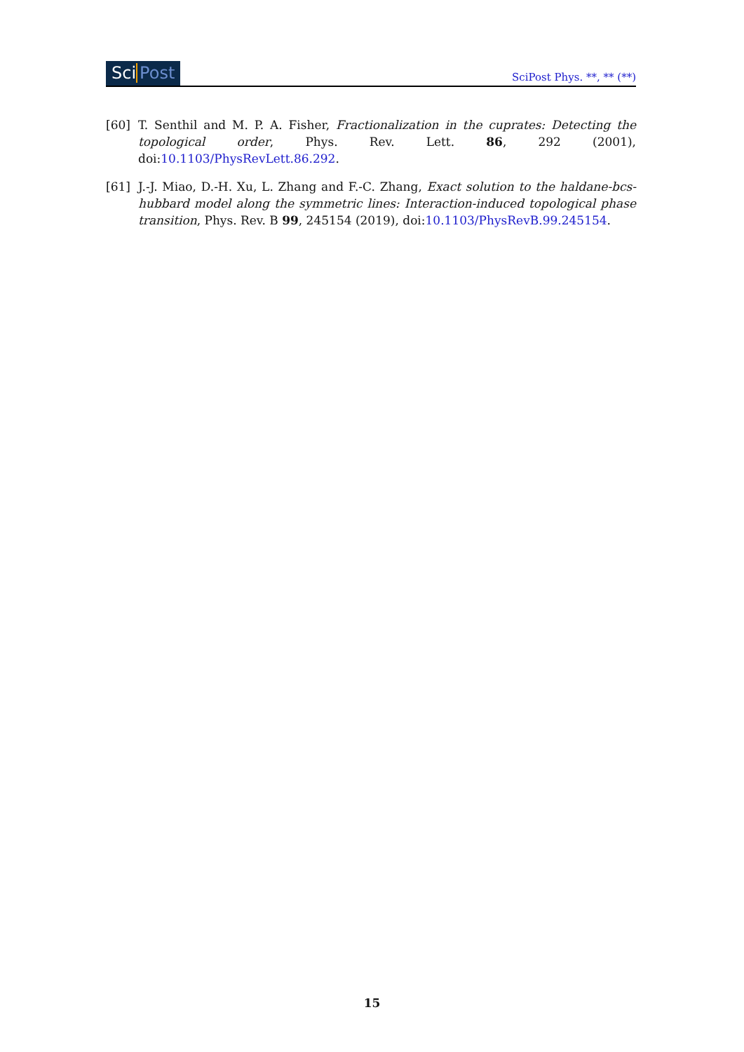Sci Post
SciPost Phys. **, ** (**)
[60] T. Senthil and M. P. A. Fisher, Fractionalization in the cuprates: Detecting the topological order, Phys. Rev. Lett. 86, 292 (2001), doi:10.1103/PhysRevLett.86.292.
[61] J.-J. Miao, D.-H. Xu, L. Zhang and F.-C. Zhang, Exact solution to the haldane-bcs-hubbard model along the symmetric lines: Interaction-induced topological phase transition, Phys. Rev. B 99, 245154 (2019), doi:10.1103/PhysRevB.99.245154.
15